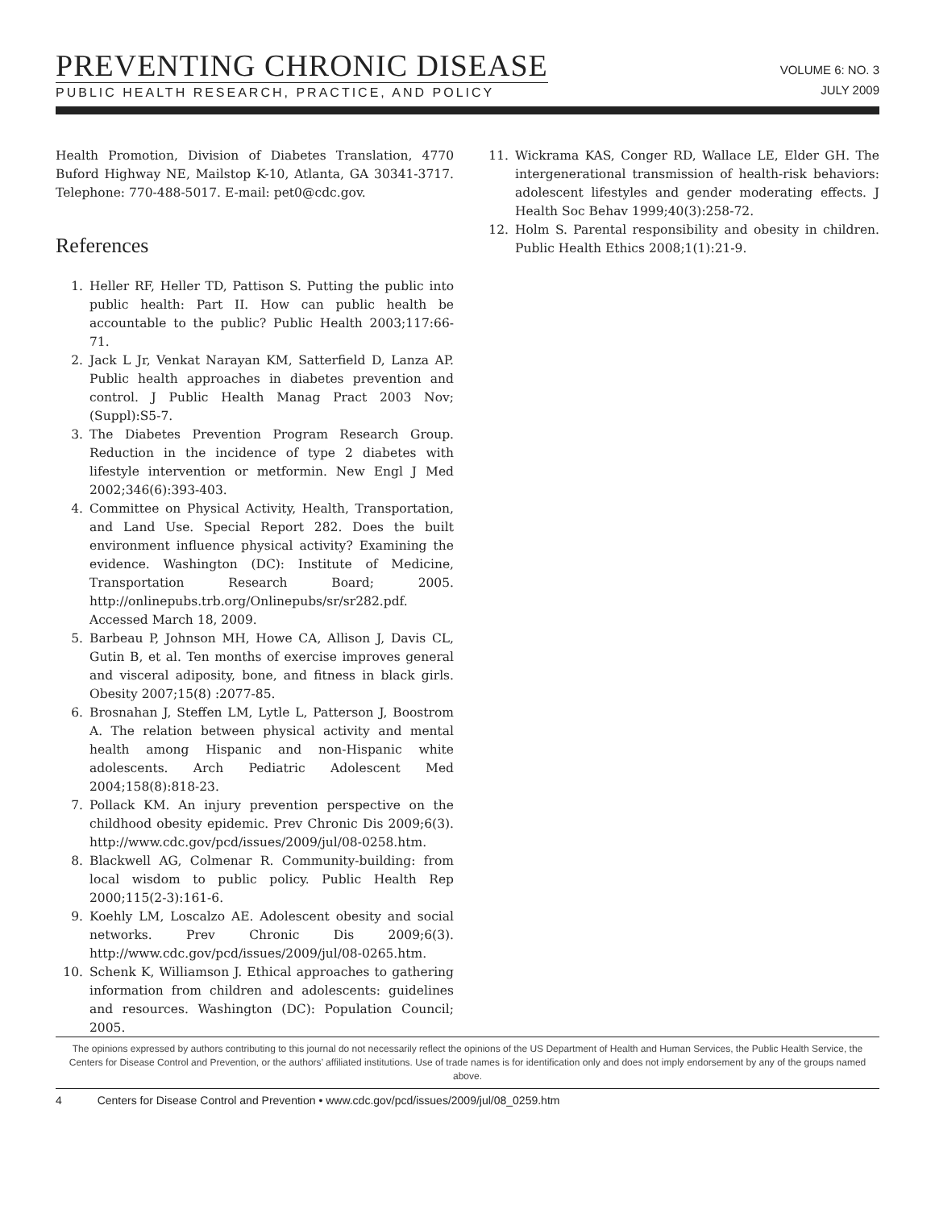PREVENTING CHRONIC DISEASE
PUBLIC HEALTH RESEARCH, PRACTICE, AND POLICY
VOLUME 6: NO. 3
JULY 2009
Health Promotion, Division of Diabetes Translation, 4770 Buford Highway NE, Mailstop K-10, Atlanta, GA 30341-3717. Telephone: 770-488-5017. E-mail: pet0@cdc.gov.
References
1. Heller RF, Heller TD, Pattison S. Putting the public into public health: Part II. How can public health be accountable to the public? Public Health 2003;117:66-71.
2. Jack L Jr, Venkat Narayan KM, Satterfield D, Lanza AP. Public health approaches in diabetes prevention and control. J Public Health Manag Pract 2003 Nov;(Suppl):S5-7.
3. The Diabetes Prevention Program Research Group. Reduction in the incidence of type 2 diabetes with lifestyle intervention or metformin. New Engl J Med 2002;346(6):393-403.
4. Committee on Physical Activity, Health, Transportation, and Land Use. Special Report 282. Does the built environment influence physical activity? Examining the evidence. Washington (DC): Institute of Medicine, Transportation Research Board; 2005. http://onlinepubs.trb.org/Onlinepubs/sr/sr282.pdf. Accessed March 18, 2009.
5. Barbeau P, Johnson MH, Howe CA, Allison J, Davis CL, Gutin B, et al. Ten months of exercise improves general and visceral adiposity, bone, and fitness in black girls. Obesity 2007;15(8) :2077-85.
6. Brosnahan J, Steffen LM, Lytle L, Patterson J, Boostrom A. The relation between physical activity and mental health among Hispanic and non-Hispanic white adolescents. Arch Pediatric Adolescent Med 2004;158(8):818-23.
7. Pollack KM. An injury prevention perspective on the childhood obesity epidemic. Prev Chronic Dis 2009;6(3). http://www.cdc.gov/pcd/issues/2009/jul/08-0258.htm.
8. Blackwell AG, Colmenar R. Community-building: from local wisdom to public policy. Public Health Rep 2000;115(2-3):161-6.
9. Koehly LM, Loscalzo AE. Adolescent obesity and social networks. Prev Chronic Dis 2009;6(3). http://www.cdc.gov/pcd/issues/2009/jul/08-0265.htm.
10. Schenk K, Williamson J. Ethical approaches to gathering information from children and adolescents: guidelines and resources. Washington (DC): Population Council; 2005.
11. Wickrama KAS, Conger RD, Wallace LE, Elder GH. The intergenerational transmission of health-risk behaviors: adolescent lifestyles and gender moderating effects. J Health Soc Behav 1999;40(3):258-72.
12. Holm S. Parental responsibility and obesity in children. Public Health Ethics 2008;1(1):21-9.
The opinions expressed by authors contributing to this journal do not necessarily reflect the opinions of the US Department of Health and Human Services, the Public Health Service, the Centers for Disease Control and Prevention, or the authors’ affiliated institutions. Use of trade names is for identification only and does not imply endorsement by any of the groups named above.
4 Centers for Disease Control and Prevention • www.cdc.gov/pcd/issues/2009/jul/08_0259.htm